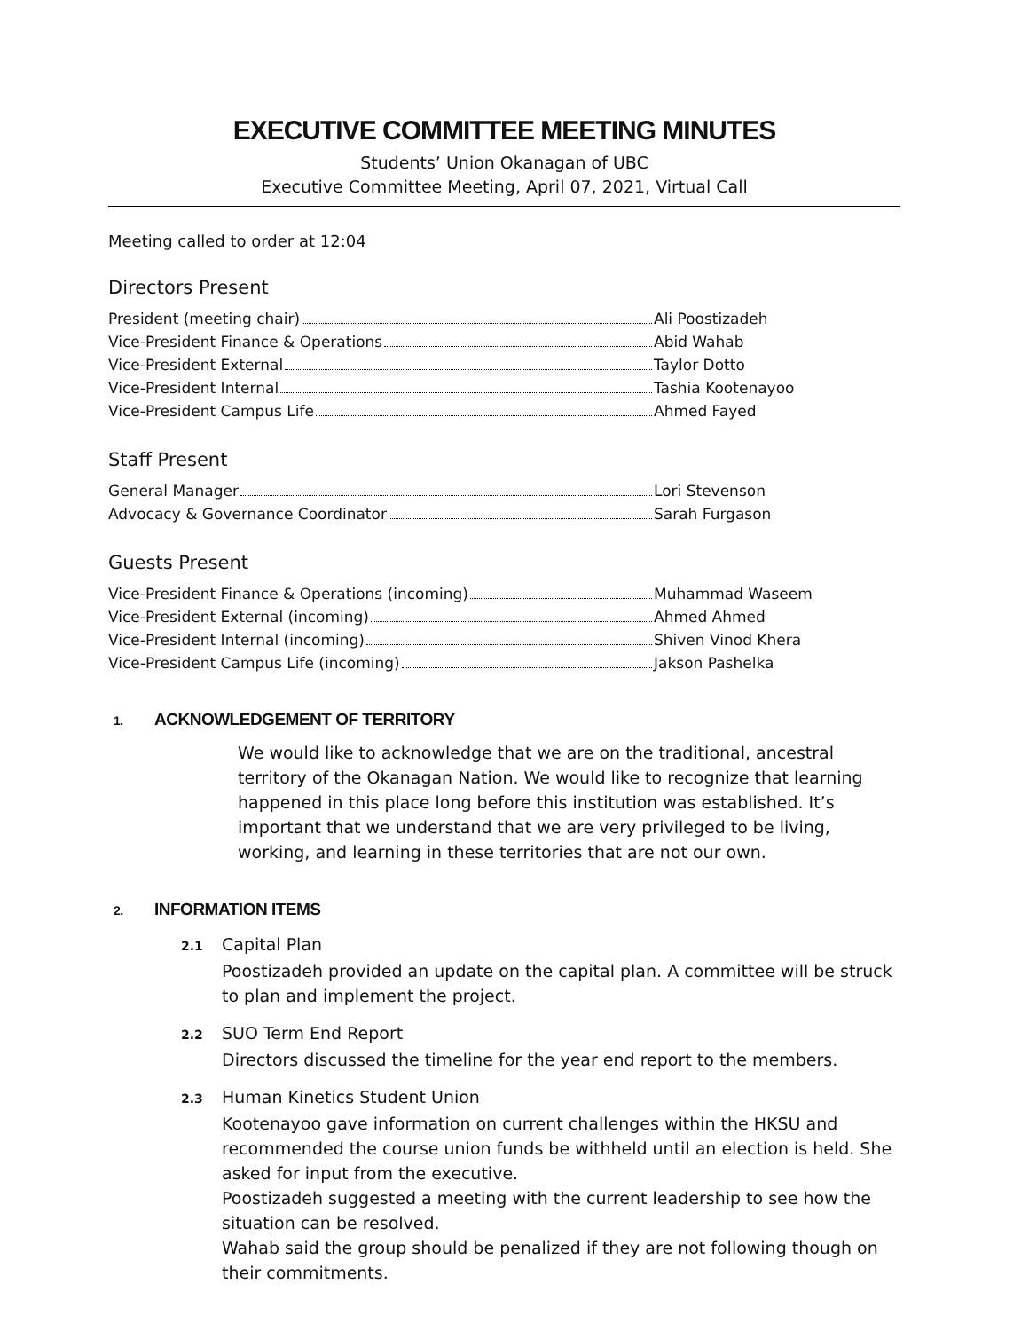EXECUTIVE COMMITTEE MEETING MINUTES
Students’ Union Okanagan of UBC
Executive Committee Meeting, April 07, 2021, Virtual Call
Meeting called to order at 12:04
Directors Present
President (meeting chair) Ali Poostizadeh
Vice-President Finance & Operations Abid Wahab
Vice-President External Taylor Dotto
Vice-President Internal Tashia Kootenayoo
Vice-President Campus Life Ahmed Fayed
Staff Present
General Manager Lori Stevenson
Advocacy & Governance Coordinator Sarah Furgason
Guests Present
Vice-President Finance & Operations (incoming) Muhammad Waseem
Vice-President External (incoming) Ahmed Ahmed
Vice-President Internal (incoming) Shiven Vinod Khera
Vice-President Campus Life (incoming) Jakson Pashelka
1. ACKNOWLEDGEMENT OF TERRITORY
We would like to acknowledge that we are on the traditional, ancestral territory of the Okanagan Nation. We would like to recognize that learning happened in this place long before this institution was established. It’s important that we understand that we are very privileged to be living, working, and learning in these territories that are not our own.
2. INFORMATION ITEMS
2.1 Capital Plan
Poostizadeh provided an update on the capital plan. A committee will be struck to plan and implement the project.
2.2 SUO Term End Report
Directors discussed the timeline for the year end report to the members.
2.3 Human Kinetics Student Union
Kootenayoo gave information on current challenges within the HKSU and recommended the course union funds be withheld until an election is held. She asked for input from the executive.
Poostizadeh suggested a meeting with the current leadership to see how the situation can be resolved.
Wahab said the group should be penalized if they are not following though on their commitments.